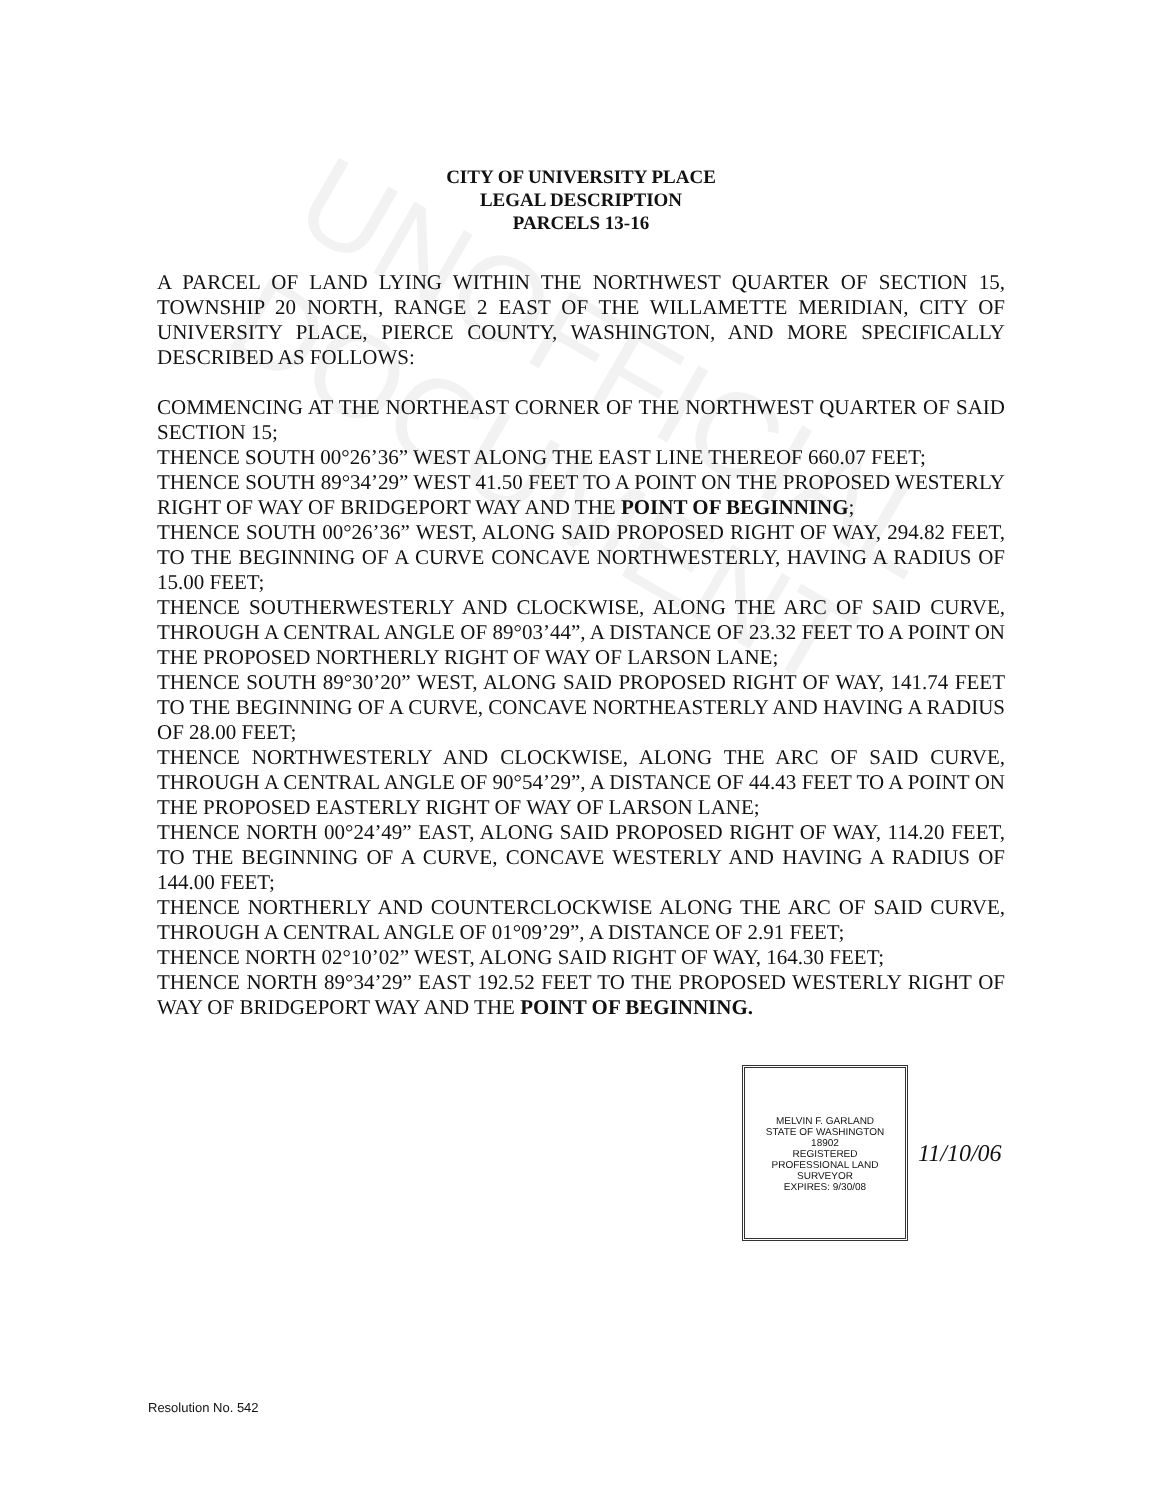CITY OF UNIVERSITY PLACE
LEGAL DESCRIPTION
PARCELS 13-16
A PARCEL OF LAND LYING WITHIN THE NORTHWEST QUARTER OF SECTION 15, TOWNSHIP 20 NORTH, RANGE 2 EAST OF THE WILLAMETTE MERIDIAN, CITY OF UNIVERSITY PLACE, PIERCE COUNTY, WASHINGTON, AND MORE SPECIFICALLY DESCRIBED AS FOLLOWS:
COMMENCING AT THE NORTHEAST CORNER OF THE NORTHWEST QUARTER OF SAID SECTION 15;
THENCE SOUTH 00°26’36” WEST ALONG THE EAST LINE THEREOF 660.07 FEET;
THENCE SOUTH 89°34’29” WEST 41.50 FEET TO A POINT ON THE PROPOSED WESTERLY RIGHT OF WAY OF BRIDGEPORT WAY AND THE POINT OF BEGINNING;
THENCE SOUTH 00°26’36” WEST, ALONG SAID PROPOSED RIGHT OF WAY, 294.82 FEET, TO THE BEGINNING OF A CURVE CONCAVE NORTHWESTERLY, HAVING A RADIUS OF 15.00 FEET;
THENCE SOUTHERWESTERLY AND CLOCKWISE, ALONG THE ARC OF SAID CURVE, THROUGH A CENTRAL ANGLE OF 89°03’44”, A DISTANCE OF 23.32 FEET TO A POINT ON THE PROPOSED NORTHERLY RIGHT OF WAY OF LARSON LANE;
THENCE SOUTH 89°30’20” WEST, ALONG SAID PROPOSED RIGHT OF WAY, 141.74 FEET TO THE BEGINNING OF A CURVE, CONCAVE NORTHEASTERLY AND HAVING A RADIUS OF 28.00 FEET;
THENCE NORTHWESTERLY AND CLOCKWISE, ALONG THE ARC OF SAID CURVE, THROUGH A CENTRAL ANGLE OF 90°54’29”, A DISTANCE OF 44.43 FEET TO A POINT ON THE PROPOSED EASTERLY RIGHT OF WAY OF LARSON LANE;
THENCE NORTH 00°24’49” EAST, ALONG SAID PROPOSED RIGHT OF WAY, 114.20 FEET, TO THE BEGINNING OF A CURVE, CONCAVE WESTERLY AND HAVING A RADIUS OF 144.00 FEET;
THENCE NORTHERLY AND COUNTERCLOCKWISE ALONG THE ARC OF SAID CURVE, THROUGH A CENTRAL ANGLE OF 01°09’29”, A DISTANCE OF 2.91 FEET;
THENCE NORTH 02°10’02” WEST, ALONG SAID RIGHT OF WAY, 164.30 FEET;
THENCE NORTH 89°34’29” EAST 192.52 FEET TO THE PROPOSED WESTERLY RIGHT OF WAY OF BRIDGEPORT WAY AND THE POINT OF BEGINNING.
MELVIN F. GARLAND
STATE OF WASHINGTON
18902
REGISTERED
PROFESSIONAL LAND SURVEYOR
EXPIRES: 9/30/08
11/10/06
UNOFFICIAL DOCUMENT
Resolution No. 542